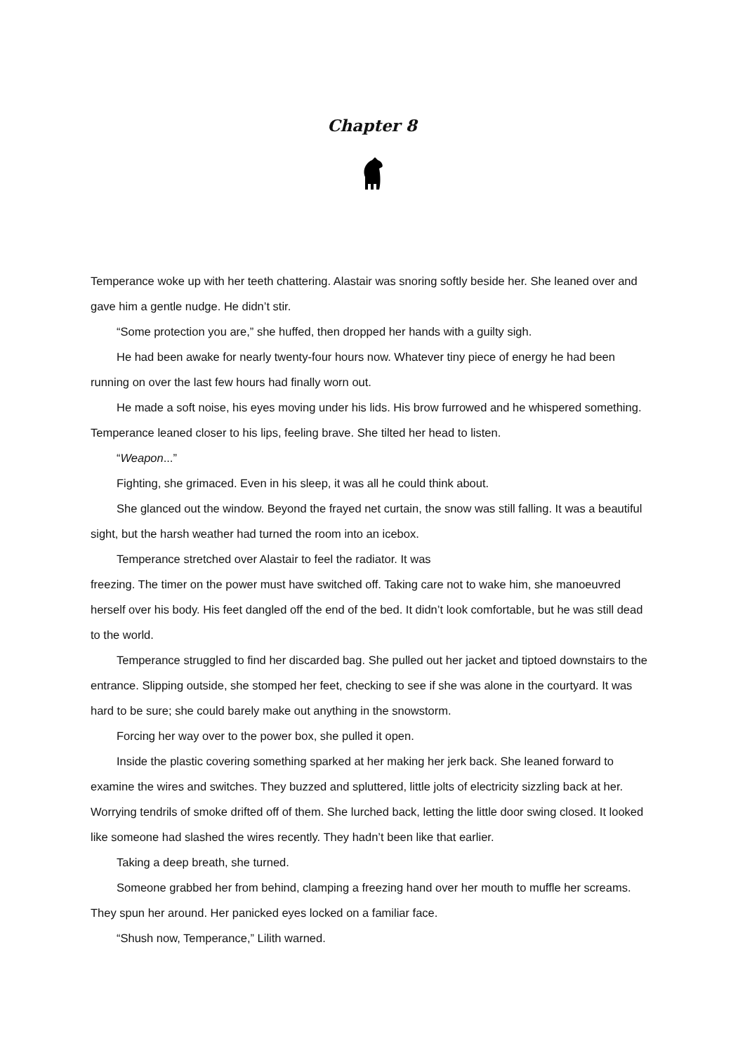Chapter 8
Temperance woke up with her teeth chattering. Alastair was snoring softly beside her. She leaned over and gave him a gentle nudge. He didn’t stir.
“Some protection you are,” she huffed, then dropped her hands with a guilty sigh.
He had been awake for nearly twenty-four hours now. Whatever tiny piece of energy he had been running on over the last few hours had finally worn out.
He made a soft noise, his eyes moving under his lids. His brow furrowed and he whispered something. Temperance leaned closer to his lips, feeling brave. She tilted her head to listen.
“Weapon...”
Fighting, she grimaced. Even in his sleep, it was all he could think about.
She glanced out the window. Beyond the frayed net curtain, the snow was still falling. It was a beautiful sight, but the harsh weather had turned the room into an icebox.
Temperance stretched over Alastair to feel the radiator. It was
freezing. The timer on the power must have switched off. Taking care not to wake him, she manoeuvred herself over his body. His feet dangled off the end of the bed. It didn’t look comfortable, but he was still dead to the world.
Temperance struggled to find her discarded bag. She pulled out her jacket and tiptoed downstairs to the entrance. Slipping outside, she stomped her feet, checking to see if she was alone in the courtyard. It was hard to be sure; she could barely make out anything in the snowstorm.
Forcing her way over to the power box, she pulled it open.
Inside the plastic covering something sparked at her making her jerk back. She leaned forward to examine the wires and switches. They buzzed and spluttered, little jolts of electricity sizzling back at her. Worrying tendrils of smoke drifted off of them. She lurched back, letting the little door swing closed. It looked like someone had slashed the wires recently. They hadn’t been like that earlier.
Taking a deep breath, she turned.
Someone grabbed her from behind, clamping a freezing hand over her mouth to muffle her screams. They spun her around. Her panicked eyes locked on a familiar face.
“Shush now, Temperance,” Lilith warned.